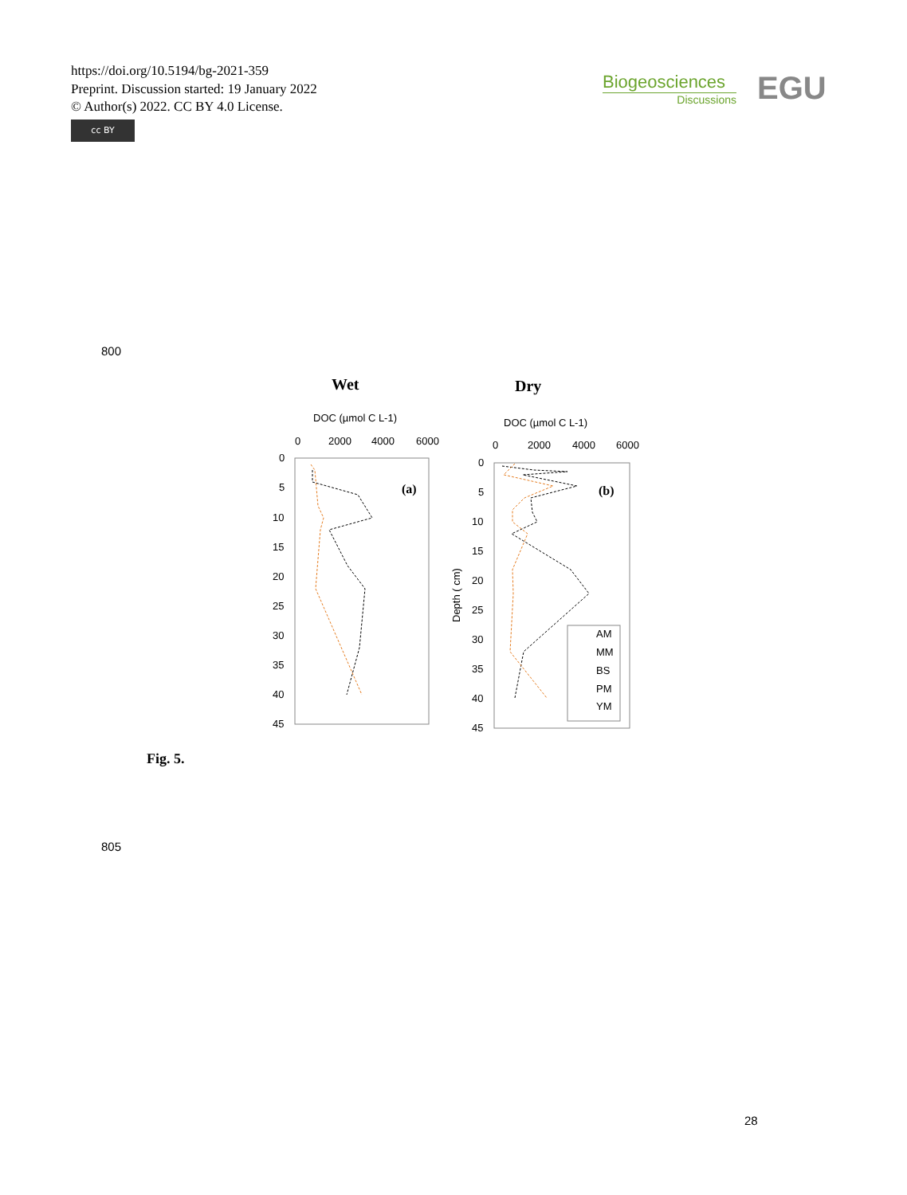https://doi.org/10.5194/bg-2021-359
Preprint. Discussion started: 19 January 2022
© Author(s) 2022. CC BY 4.0 License.
cc BY
Biogeosciences
Discussions
EGU
800
Wet
Dry
DOC (µmol C L-1)
DOC (µmol C L-1)
0
2000
4000
6000
0
2000
4000
6000
0
5
10
15
20
25
30
35
40
45
0
5
10
15
20
25
30
35
40
45
(a)
(b)
Depth ( cm)
AM
MM
BS
PM
YM
Fig. 5.
805
28